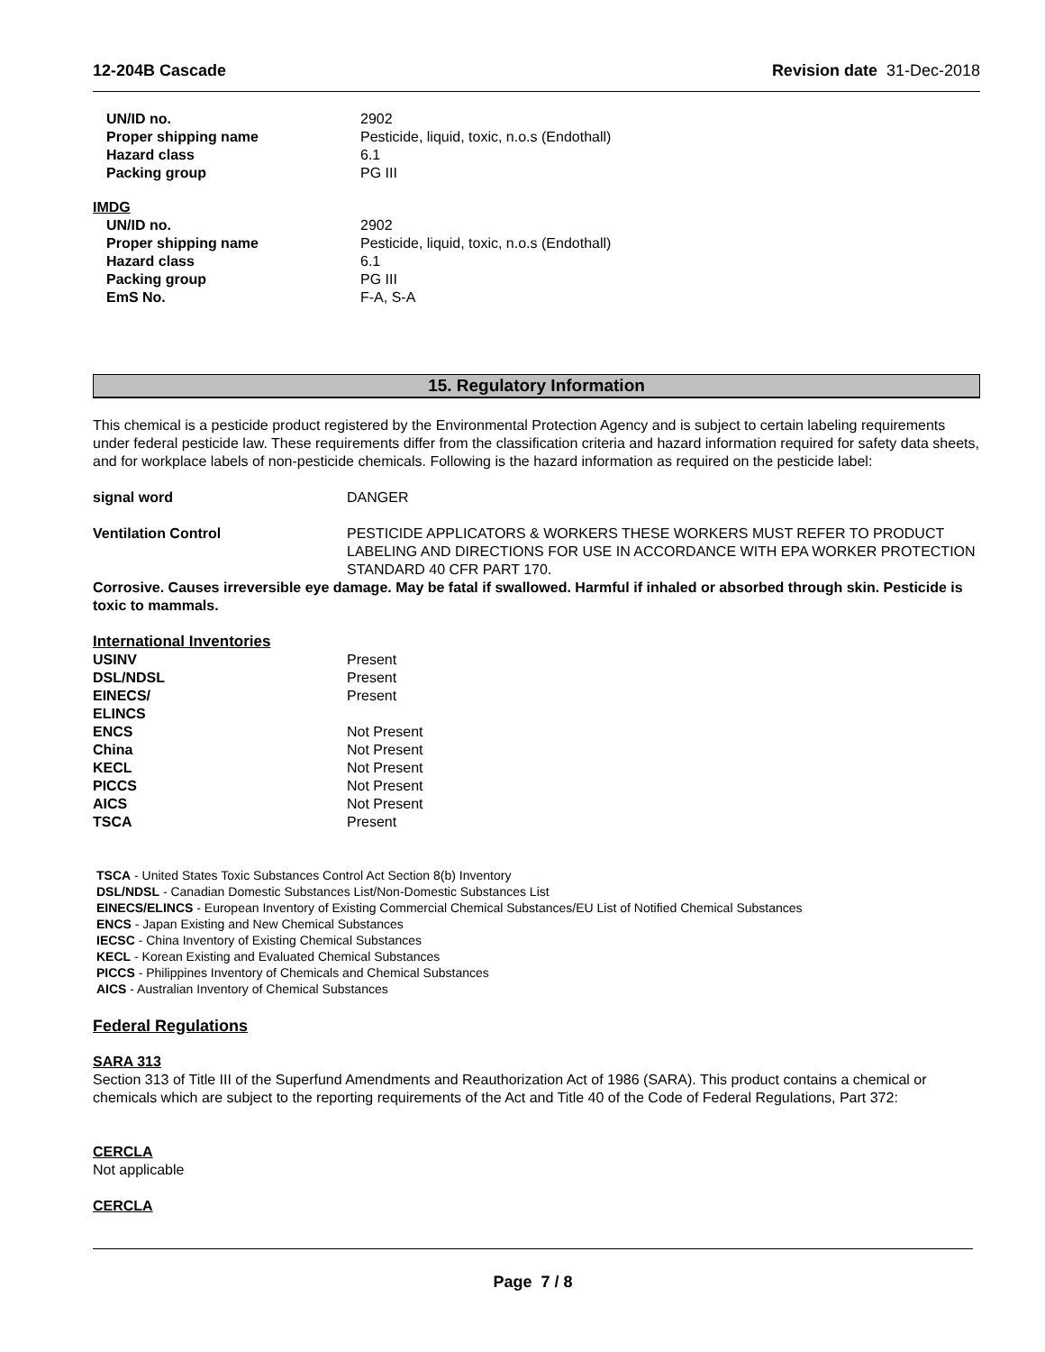12-204B Cascade Revision date 31-Dec-2018
| UN/ID no. | 2902 |
| Proper shipping name | Pesticide, liquid, toxic, n.o.s (Endothall) |
| Hazard class | 6.1 |
| Packing group | PG III |
IMDG
| UN/ID no. | 2902 |
| Proper shipping name | Pesticide, liquid, toxic, n.o.s (Endothall) |
| Hazard class | 6.1 |
| Packing group | PG III |
| EmS No. | F-A, S-A |
15. Regulatory Information
This chemical is a pesticide product registered by the Environmental Protection Agency and is subject to certain labeling requirements under federal pesticide law. These requirements differ from the classification criteria and hazard information required for safety data sheets, and for workplace labels of non-pesticide chemicals. Following is the hazard information as required on the pesticide label:
| signal word | DANGER |
| Ventilation Control | PESTICIDE APPLICATORS & WORKERS THESE WORKERS MUST REFER TO PRODUCT LABELING AND DIRECTIONS FOR USE IN ACCORDANCE WITH EPA WORKER PROTECTION STANDARD 40 CFR PART 170. |
Corrosive. Causes irreversible eye damage. May be fatal if swallowed. Harmful if inhaled or absorbed through skin. Pesticide is toxic to mammals.
International Inventories
| USINV | Present |
| DSL/NDSL | Present |
| EINECS/ ELINCS | Present |
| ENCS | Not Present |
| China | Not Present |
| KECL | Not Present |
| PICCS | Not Present |
| AICS | Not Present |
| TSCA | Present |
TSCA - United States Toxic Substances Control Act Section 8(b) Inventory
DSL/NDSL - Canadian Domestic Substances List/Non-Domestic Substances List
EINECS/ELINCS - European Inventory of Existing Commercial Chemical Substances/EU List of Notified Chemical Substances
ENCS - Japan Existing and New Chemical Substances
IECSC - China Inventory of Existing Chemical Substances
KECL - Korean Existing and Evaluated Chemical Substances
PICCS - Philippines Inventory of Chemicals and Chemical Substances
AICS - Australian Inventory of Chemical Substances
Federal Regulations
SARA 313
Section 313 of Title III of the Superfund Amendments and Reauthorization Act of 1986 (SARA). This product contains a chemical or chemicals which are subject to the reporting requirements of the Act and Title 40 of the Code of Federal Regulations, Part 372:
CERCLA
Not applicable
CERCLA
Page 7 / 8